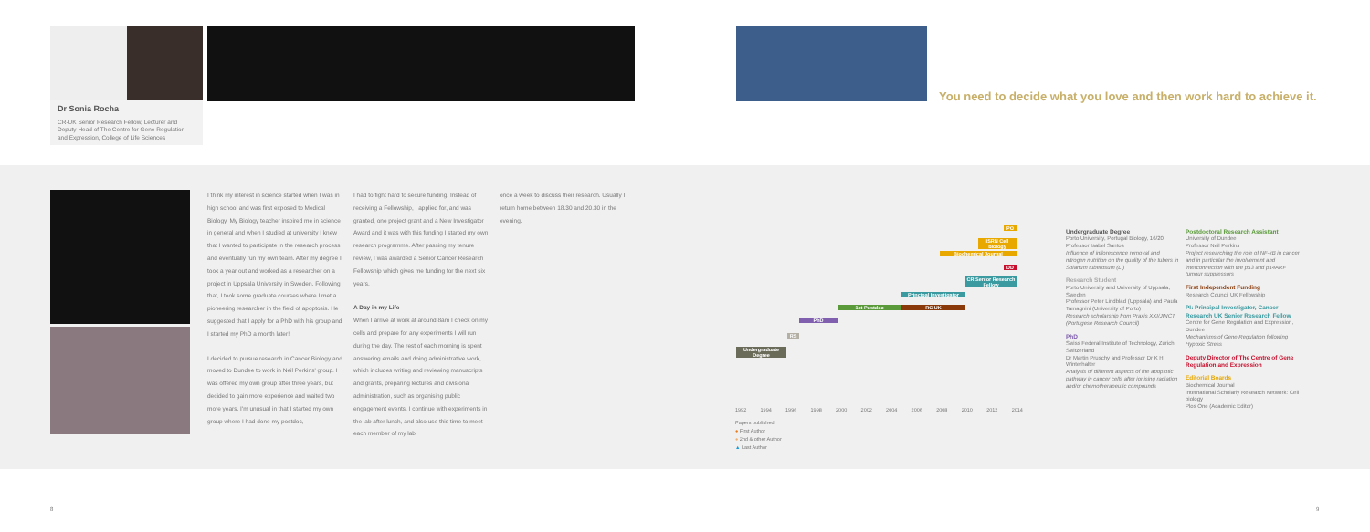Dr Sonia Rocha
CR-UK Senior Research Fellow, Lecturer and Deputy Head of The Centre for Gene Regulation and Expression, College of Life Sciences
You need to decide what you love and then work hard to achieve it.
I think my interest in science started when I was in high school and was first exposed to Medical Biology. My Biology teacher inspired me in science in general and when I studied at university I knew that I wanted to participate in the research process and eventually run my own team. After my degree I took a year out and worked as a researcher on a project in Uppsala University in Sweden. Following that, I took some graduate courses where I met a pioneering researcher in the field of apoptosis. He suggested that I apply for a PhD with his group and I started my PhD a month later!
I decided to pursue research in Cancer Biology and moved to Dundee to work in Neil Perkins' group. I was offered my own group after three years, but decided to gain more experience and waited two more years. I'm unusual in that I started my own group where I had done my postdoc,
I had to fight hard to secure funding. Instead of receiving a Fellowship, I applied for, and was granted, one project grant and a New Investigator Award and it was with this funding I started my own research programme. After passing my tenure review, I was awarded a Senior Cancer Research Fellowship which gives me funding for the next six years.
A Day in my Life
When I arrive at work at around 8am I check on my cells and prepare for any experiments I will run during the day. The rest of each morning is spent answering emails and doing administrative work, which includes writing and reviewing manuscripts and grants, preparing lectures and divisional administration, such as organising public engagement events. I continue with experiments in the lab after lunch, and also use this time to meet each member of my lab
once a week to discuss their research. Usually I return home between 18.30 and 20.30 in the evening.
Undergraduate Degree
RS
PhD
1st Postdoc
Principal Investigator
RC UK
CR Senior Research Fellow
DD
Biochemical Journal
ISRN Cell biology
PO
1992 1994 1996 1998 2000 2002 2004 2006 2008 2010 2012 2014
Papers published
● First Author
● 2nd & other Author
▲ Last Author
Undergraduate Degree
Porto University, Portugal Biology, 16/20
Professor Isabel Santos
Influence of inflorescence removal and nitrogen nutrition on the quality of the tubers in Solanum tuberosum (L.)
Research Student
Porto University and University of Uppsala, Sweden
Professor Peter Lindblad (Uppsala) and Paula Tamagnini (University of Porto)
Research scholarship from Praxis XXI/JINCT (Portugese Research Council)
PhD
Swiss Federal Institute of Technology, Zurich, Switzerland
Dr Martin Pruschy and Professor Dr K H Winterhalter
Analysis of different aspects of the apoptotic pathway in cancer cells after ionising radiation and/or chemotherapeutic compounds
Postdoctoral Research Assistant
University of Dundee
Professor Neil Perkins
Project researching the role of NF-kB in cancer and in particular the involvement and interconnection with the p53 and p14ARF tumour suppressors
First Independent Funding
Research Council UK Fellowship
PI: Principal Investigator, Cancer Research UK Senior Research Fellow
Centre for Gene Regulation and Expression, Dundee
Mechanisms of Gene Regulation following Hypoxic Stress
Deputy Director of The Centre of Gene Regulation and Expression
Editorial Boards
Biochemical Journal
International Scholarly Research Network: Cell biology
Plos One (Academic Editor)
8 9